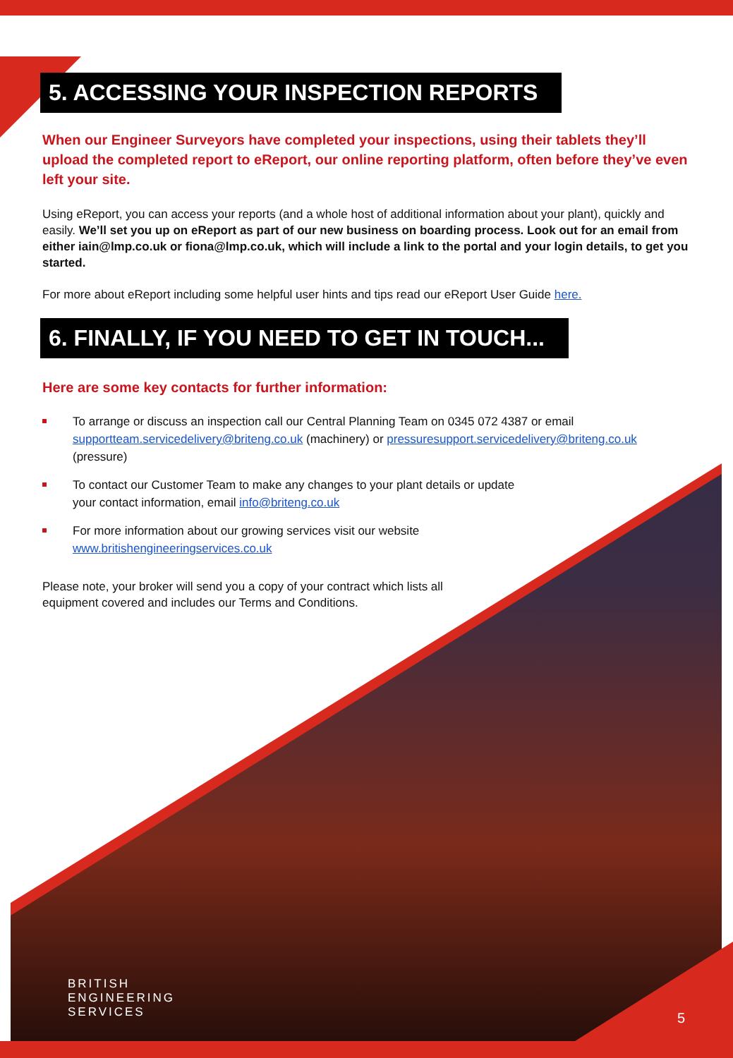5. ACCESSING YOUR INSPECTION REPORTS
When our Engineer Surveyors have completed your inspections, using their tablets they’ll upload the completed report to eReport, our online reporting platform, often before they’ve even left your site.
Using eReport, you can access your reports (and a whole host of additional information about your plant), quickly and easily. We’ll set you up on eReport as part of our new business on boarding process. Look out for an email from either iain@lmp.co.uk or fiona@lmp.co.uk, which will include a link to the portal and your login details, to get you started.
For more about eReport including some helpful user hints and tips read our eReport User Guide here.
6. FINALLY, IF YOU NEED TO GET IN TOUCH...
Here are some key contacts for further information:
To arrange or discuss an inspection call our Central Planning Team on 0345 072 4387 or email supportteam.servicedelivery@briteng.co.uk (machinery) or pressuresupport.servicedelivery@briteng.co.uk (pressure)
To contact our Customer Team to make any changes to your plant details or update
your contact information, email info@briteng.co.uk
For more information about our growing services visit our website
www.britishengineeringservices.co.uk
Please note, your broker will send you a copy of your contract which lists all equipment covered and includes our Terms and Conditions.
BRITISH
ENGINEERING
SERVICES
5